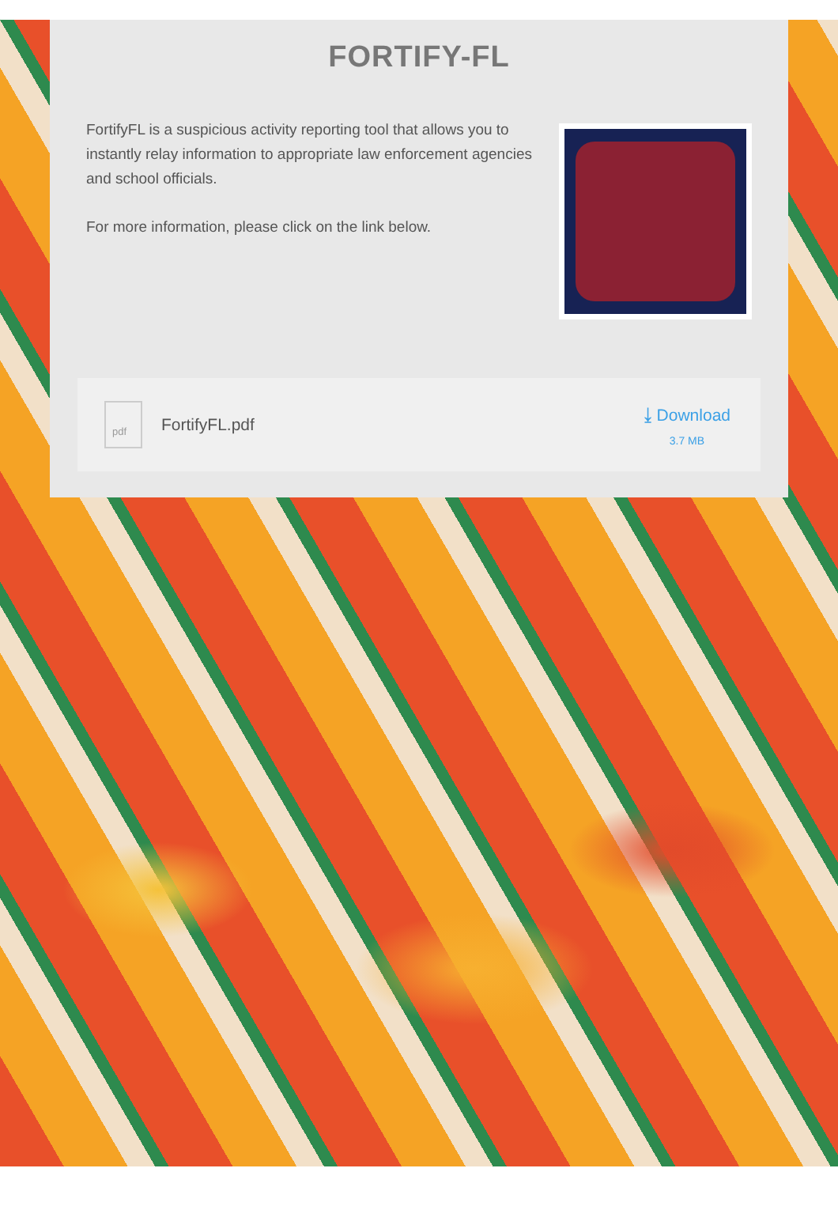FORTIFY-FL
FortifyFL is a suspicious activity reporting tool that allows you to instantly relay information to appropriate law enforcement agencies and school officials.
For more information, please click on the link below.
pdf
FortifyFL.pdf ⤓ Download
3.7 MB